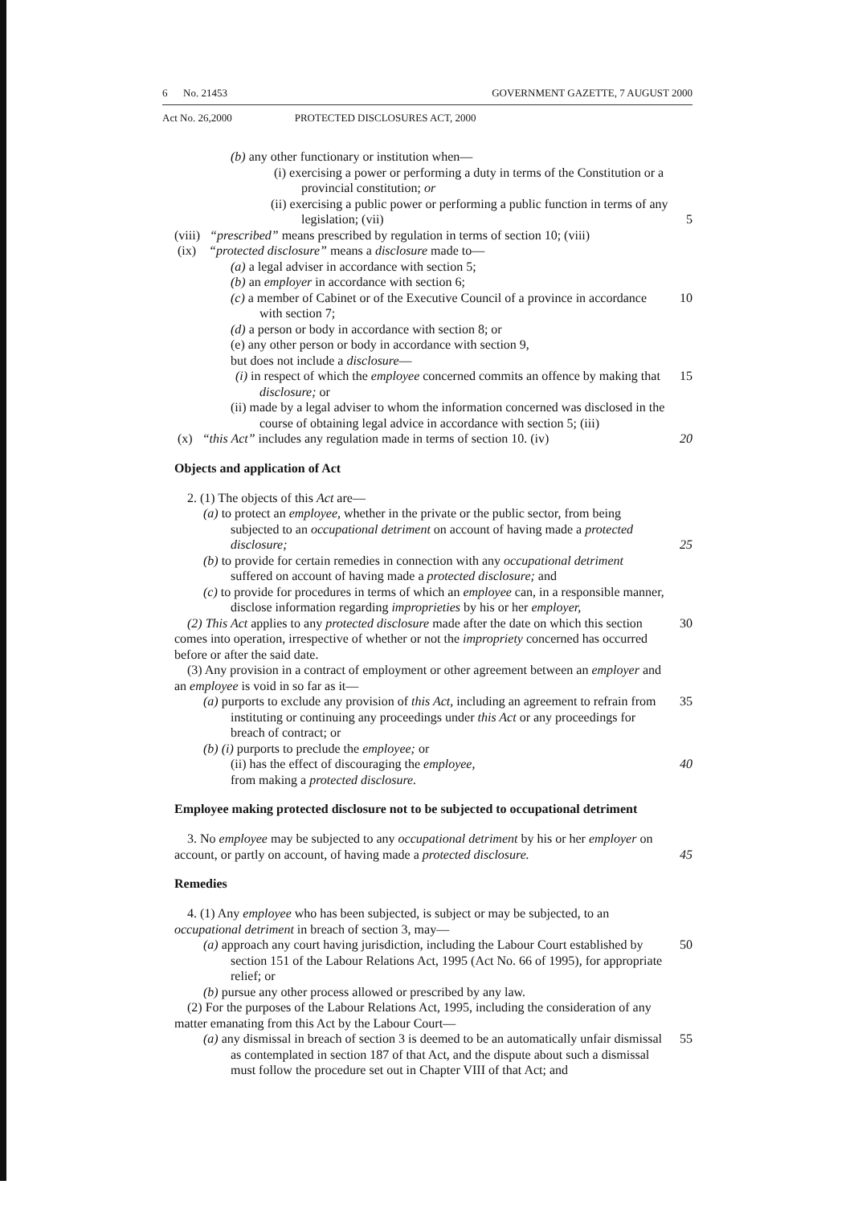6 No. 21453 GOVERNMENT GAZETTE, 7 AUGUST 2000
Act No. 26,2000 PROTECTED DISCLOSURES ACT, 2000
(b) any other functionary or institution when—
(i) exercising a power or performing a duty in terms of the Constitution or a provincial constitution; or
(ii) exercising a public power or performing a public function in terms of any legislation; (vii)
5
(viii) “prescribed” means prescribed by regulation in terms of section 10; (viii)
(ix) “protected disclosure” means a disclosure made to—
(a) a legal adviser in accordance with section 5;
(b) an employer in accordance with section 6;
(c) a member of Cabinet or of the Executive Council of a province in accordance with section 7;
10
(d) a person or body in accordance with section 8; or
(e) any other person or body in accordance with section 9,
but does not include a disclosure—
(i) in respect of which the employee concerned commits an offence by making that disclosure; or
15
(ii) made by a legal adviser to whom the information concerned was disclosed in the course of obtaining legal advice in accordance with section 5; (iii)
(x) “this Act” includes any regulation made in terms of section 10. (iv)
20
Objects and application of Act
2. (1) The objects of this Act are—
(a) to protect an employee, whether in the private or the public sector, from being subjected to an occupational detriment on account of having made a protected disclosure;
25
(b) to provide for certain remedies in connection with any occupational detriment suffered on account of having made a protected disclosure; and
(c) to provide for procedures in terms of which an employee can, in a responsible manner, disclose information regarding improprieties by his or her employer,
(2) This Act applies to any protected disclosure made after the date on which this section comes into operation, irrespective of whether or not the impropriety concerned has occurred before or after the said date.
30
(3) Any provision in a contract of employment or other agreement between an employer and an employee is void in so far as it—
(a) purports to exclude any provision of this Act, including an agreement to refrain from instituting or continuing any proceedings under this Act or any proceedings for breach of contract; or
35
(b) (i) purports to preclude the employee; or
(ii) has the effect of discouraging the employee,
from making a protected disclosure.
40
Employee making protected disclosure not to be subjected to occupational detriment
3. No employee may be subjected to any occupational detriment by his or her employer on account, or partly on account, of having made a protected disclosure.
45
Remedies
4. (1) Any employee who has been subjected, is subject or may be subjected, to an occupational detriment in breach of section 3, may—
(a) approach any court having jurisdiction, including the Labour Court established by section 151 of the Labour Relations Act, 1995 (Act No. 66 of 1995), for appropriate relief; or
50
(b) pursue any other process allowed or prescribed by any law.
(2) For the purposes of the Labour Relations Act, 1995, including the consideration of any matter emanating from this Act by the Labour Court—
(a) any dismissal in breach of section 3 is deemed to be an automatically unfair dismissal as contemplated in section 187 of that Act, and the dispute about such a dismissal must follow the procedure set out in Chapter VIII of that Act; and
55